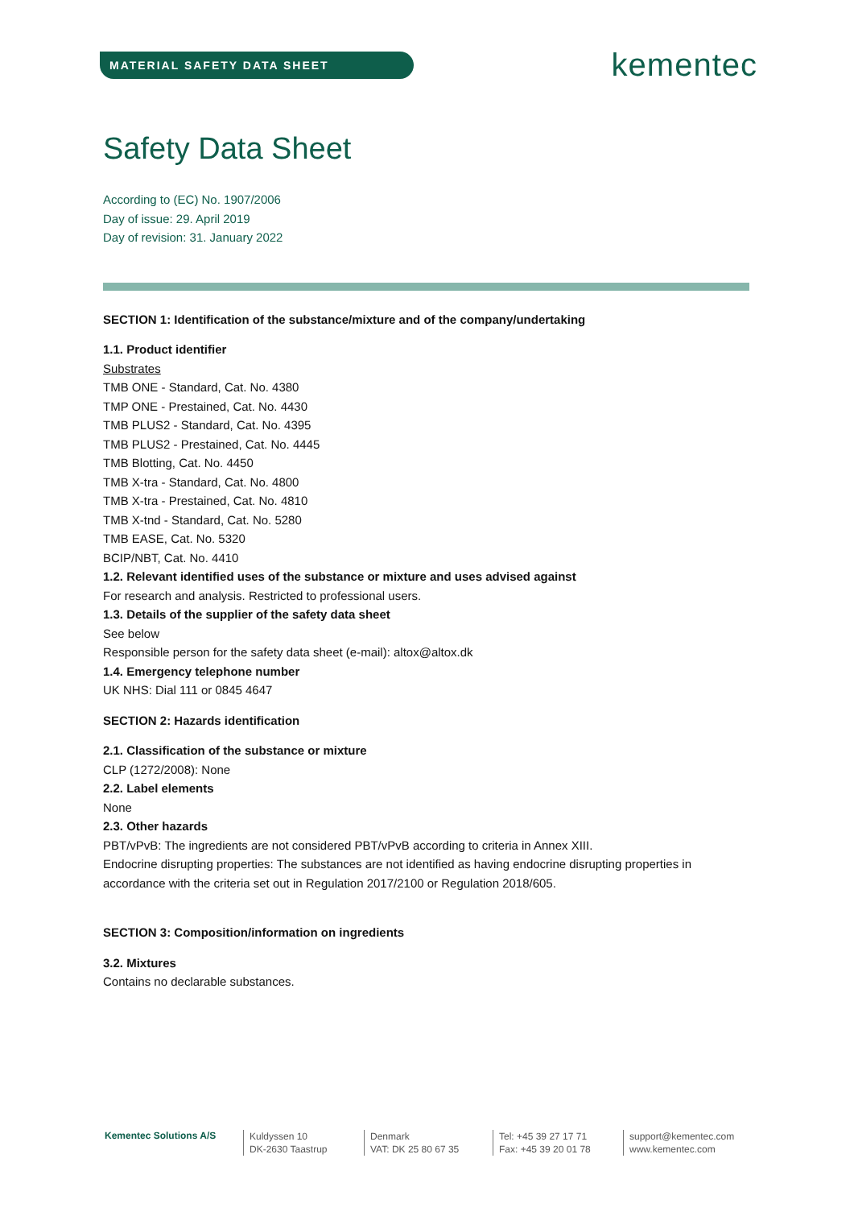MATERIAL SAFETY DATA SHEET
kementec
Safety Data Sheet
According to (EC) No. 1907/2006
Day of issue: 29. April 2019
Day of revision: 31. January 2022
SECTION 1: Identification of the substance/mixture and of the company/undertaking
1.1. Product identifier
Substrates
TMB ONE - Standard, Cat. No. 4380
TMP ONE - Prestained, Cat. No. 4430
TMB PLUS2 - Standard, Cat. No. 4395
TMB PLUS2 - Prestained, Cat. No. 4445
TMB Blotting, Cat. No. 4450
TMB X-tra - Standard, Cat. No. 4800
TMB X-tra - Prestained, Cat. No. 4810
TMB X-tnd - Standard, Cat. No. 5280
TMB EASE, Cat. No. 5320
BCIP/NBT, Cat. No. 4410
1.2. Relevant identified uses of the substance or mixture and uses advised against
For research and analysis. Restricted to professional users.
1.3. Details of the supplier of the safety data sheet
See below
Responsible person for the safety data sheet (e-mail): altox@altox.dk
1.4. Emergency telephone number
UK NHS: Dial 111 or 0845 4647
SECTION 2: Hazards identification
2.1. Classification of the substance or mixture
CLP (1272/2008): None
2.2. Label elements
None
2.3. Other hazards
PBT/vPvB: The ingredients are not considered PBT/vPvB according to criteria in Annex XIII.
Endocrine disrupting properties: The substances are not identified as having endocrine disrupting properties in accordance with the criteria set out in Regulation 2017/2100 or Regulation 2018/605.
SECTION 3: Composition/information on ingredients
3.2. Mixtures
Contains no declarable substances.
Kementec Solutions A/S
Kuldyssen 10
DK-2630 Taastrup
Denmark
VAT: DK 25 80 67 35
Tel: +45 39 27 17 71
Fax: +45 39 20 01 78
support@kementec.com
www.kementec.com